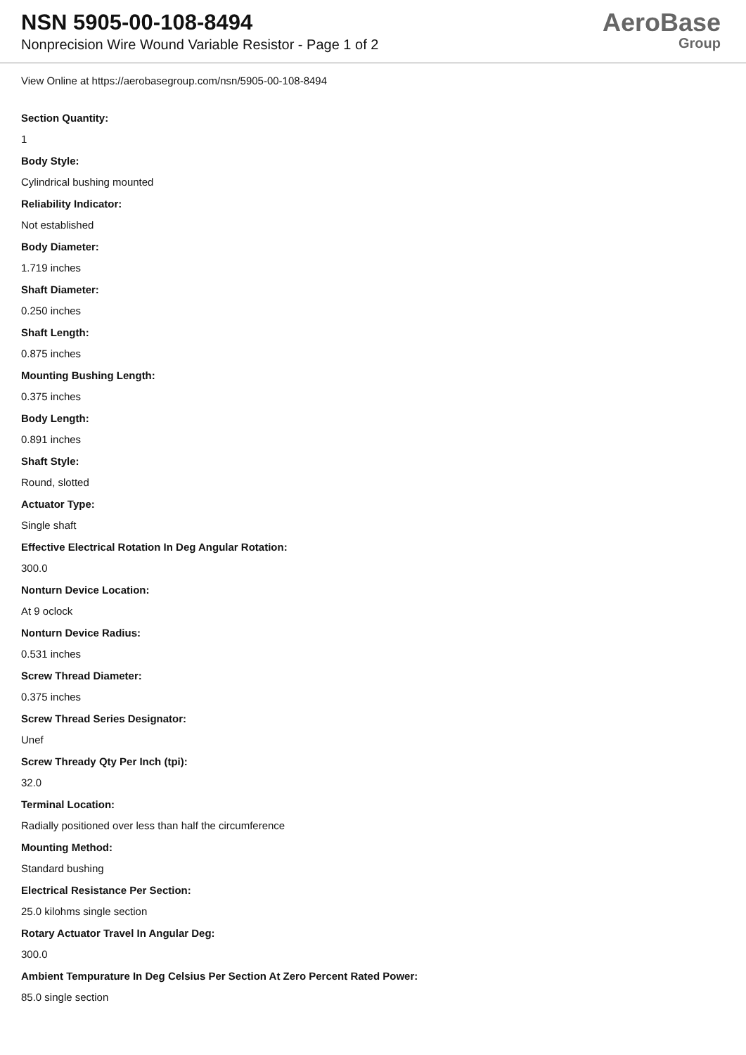NSN 5905-00-108-8494
Nonprecision Wire Wound Variable Resistor - Page 1 of 2
AeroBase
Group
View Online at https://aerobasegroup.com/nsn/5905-00-108-8494
Section Quantity:
1
Body Style:
Cylindrical bushing mounted
Reliability Indicator:
Not established
Body Diameter:
1.719 inches
Shaft Diameter:
0.250 inches
Shaft Length:
0.875 inches
Mounting Bushing Length:
0.375 inches
Body Length:
0.891 inches
Shaft Style:
Round, slotted
Actuator Type:
Single shaft
Effective Electrical Rotation In Deg Angular Rotation:
300.0
Nonturn Device Location:
At 9 oclock
Nonturn Device Radius:
0.531 inches
Screw Thread Diameter:
0.375 inches
Screw Thread Series Designator:
Unef
Screw Thready Qty Per Inch (tpi):
32.0
Terminal Location:
Radially positioned over less than half the circumference
Mounting Method:
Standard bushing
Electrical Resistance Per Section:
25.0 kilohms single section
Rotary Actuator Travel In Angular Deg:
300.0
Ambient Tempurature In Deg Celsius Per Section At Zero Percent Rated Power:
85.0 single section